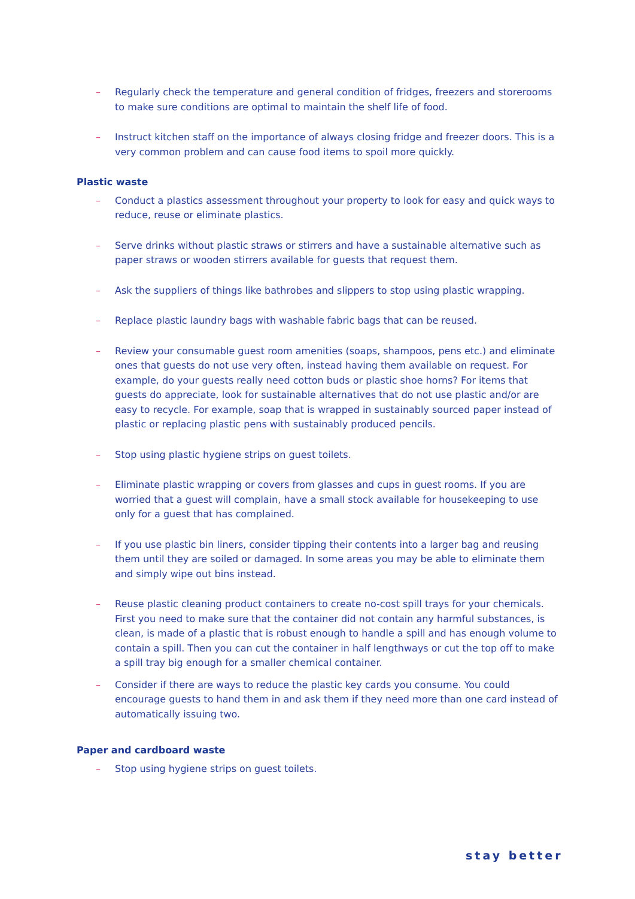– Regularly check the temperature and general condition of fridges, freezers and storerooms to make sure conditions are optimal to maintain the shelf life of food.
– Instruct kitchen staff on the importance of always closing fridge and freezer doors. This is a very common problem and can cause food items to spoil more quickly.
Plastic waste
– Conduct a plastics assessment throughout your property to look for easy and quick ways to reduce, reuse or eliminate plastics.
– Serve drinks without plastic straws or stirrers and have a sustainable alternative such as paper straws or wooden stirrers available for guests that request them.
– Ask the suppliers of things like bathrobes and slippers to stop using plastic wrapping.
– Replace plastic laundry bags with washable fabric bags that can be reused.
– Review your consumable guest room amenities (soaps, shampoos, pens etc.) and eliminate ones that guests do not use very often, instead having them available on request. For example, do your guests really need cotton buds or plastic shoe horns? For items that guests do appreciate, look for sustainable alternatives that do not use plastic and/or are easy to recycle. For example, soap that is wrapped in sustainably sourced paper instead of plastic or replacing plastic pens with sustainably produced pencils.
– Stop using plastic hygiene strips on guest toilets.
– Eliminate plastic wrapping or covers from glasses and cups in guest rooms. If you are worried that a guest will complain, have a small stock available for housekeeping to use only for a guest that has complained.
– If you use plastic bin liners, consider tipping their contents into a larger bag and reusing them until they are soiled or damaged. In some areas you may be able to eliminate them and simply wipe out bins instead.
– Reuse plastic cleaning product containers to create no-cost spill trays for your chemicals. First you need to make sure that the container did not contain any harmful substances, is clean, is made of a plastic that is robust enough to handle a spill and has enough volume to contain a spill. Then you can cut the container in half lengthways or cut the top off to make a spill tray big enough for a smaller chemical container.
– Consider if there are ways to reduce the plastic key cards you consume. You could encourage guests to hand them in and ask them if they need more than one card instead of automatically issuing two.
Paper and cardboard waste
– Stop using hygiene strips on guest toilets.
stay better